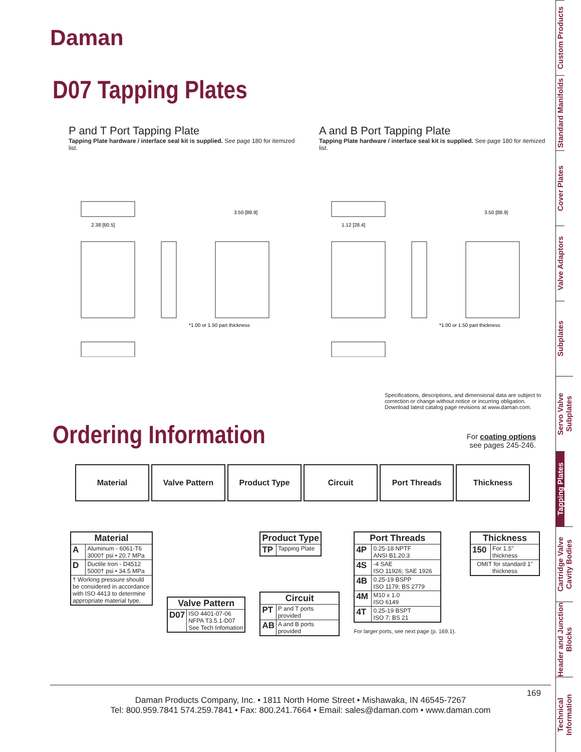Daman
D07 Tapping Plates
P and T Port Tapping Plate
Tapping Plate hardware / interface seal kit is supplied. See page 180 for itemized list.
*1.00 or 1.50 part thickness
2.38 [60.5]
3.50 [88.9]
A and B Port Tapping Plate
Tapping Plate hardware / interface seal kit is supplied. See page 180 for itemized list.
*1.00 or 1.50 part thickness
1.12 [28.4]
3.50 [88.9]
Specifications, descriptions, and dimensional data are subject to correction or change without notice or incurring obligation. Download latest catalog page revisions at www.daman.com.
Ordering Information
For coating options
see pages 245-246.
Material Valve Pattern Product Type Circuit Port Threads Thickness
| Material | |
| --- | --- |
| A | Aluminum - 6061-T6 3000† psi • 20.7 MPa |
| D | Ductile Iron - D4512 5000† psi • 34.5 MPa |
| † Working pressure should be considered in accordance with ISO 4413 to determine appropriate material type. | |
| Valve Pattern | |
| --- | --- |
| D07 | ISO 4401-07-06 NFPA T3.5.1-D07 See Tech Infomation |
| Product Type | |
| --- | --- |
| TP | Tapping Plate |
| Circuit | |
| --- | --- |
| PT | P and T ports provided |
| AB | A and B ports provided |
| Port Threads | |
| --- | --- |
| 4P | 0.25-18 NPTF ANSI B1.20.3 |
| 4S | -4 SAE ISO 11926; SAE 1926 |
| 4B | 0.25-19 BSPP ISO 1179; BS 2779 |
| 4M | M10 x 1.0 ISO 6149 |
| 4T | 0.25-19 BSPT ISO 7; BS 21 |
For larger ports, see next page (p. 169.1).
| Thickness | |
| --- | --- |
| 150 | For 1.5" thickness |
| OMIT for standard 1" thickness | |
169
Daman Products Company, Inc. • 1811 North Home Street • Mishawaka, IN 46545-7267
Tel: 800.959.7841 574.259.7841 • Fax: 800.241.7664 • Email: sales@daman.com • www.daman.com
Custom Products
Standard Manifolds
Cover Plates
Valve Adaptors
Subplates
Servo Valve Subplates
Tapping Plates
Cartridge Valve Cavity Bodies
Header and Junction Blocks
Technical Information